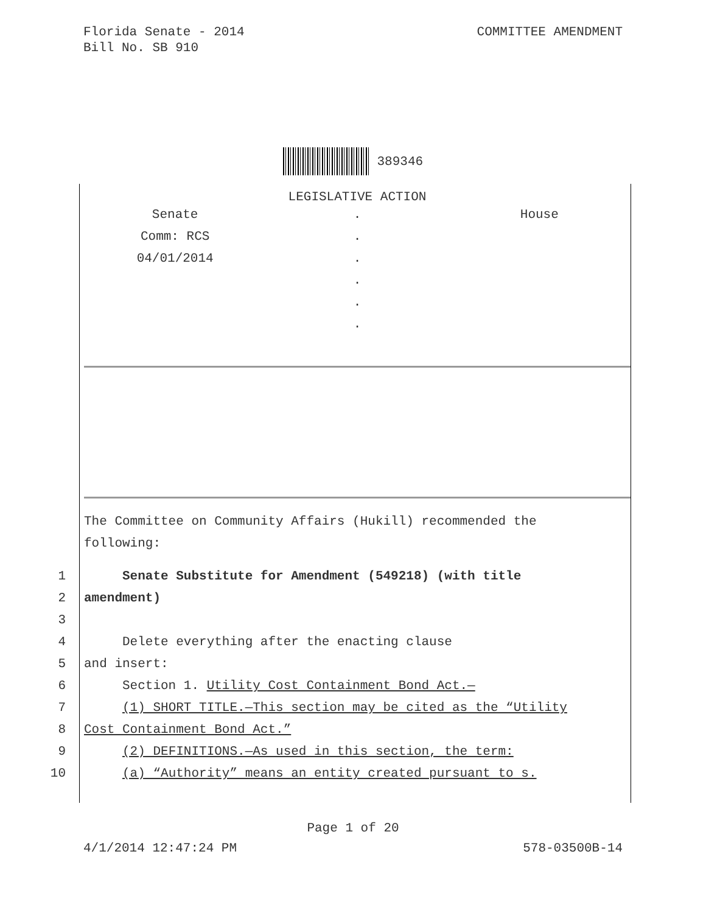Florida Senate - 2014
Bill No. SB 910
COMMITTEE AMENDMENT
389346
LEGISLATIVE ACTION
Senate
Comm: RCS
04/01/2014
.
.
.
.
.
.
House
The Committee on Community Affairs (Hukill) recommended the
following:
1 Senate Substitute for Amendment (549218) (with title
2 amendment)
3
4 Delete everything after the enacting clause
5 and insert:
6 Section 1. Utility Cost Containment Bond Act.—
7 (1) SHORT TITLE.—This section may be cited as the “Utility
8 Cost Containment Bond Act.”
9 (2) DEFINITIONS.—As used in this section, the term:
10 (a) “Authority” means an entity created pursuant to s.
Page 1 of 20
4/1/2014 12:47:24 PM 578-03500B-14